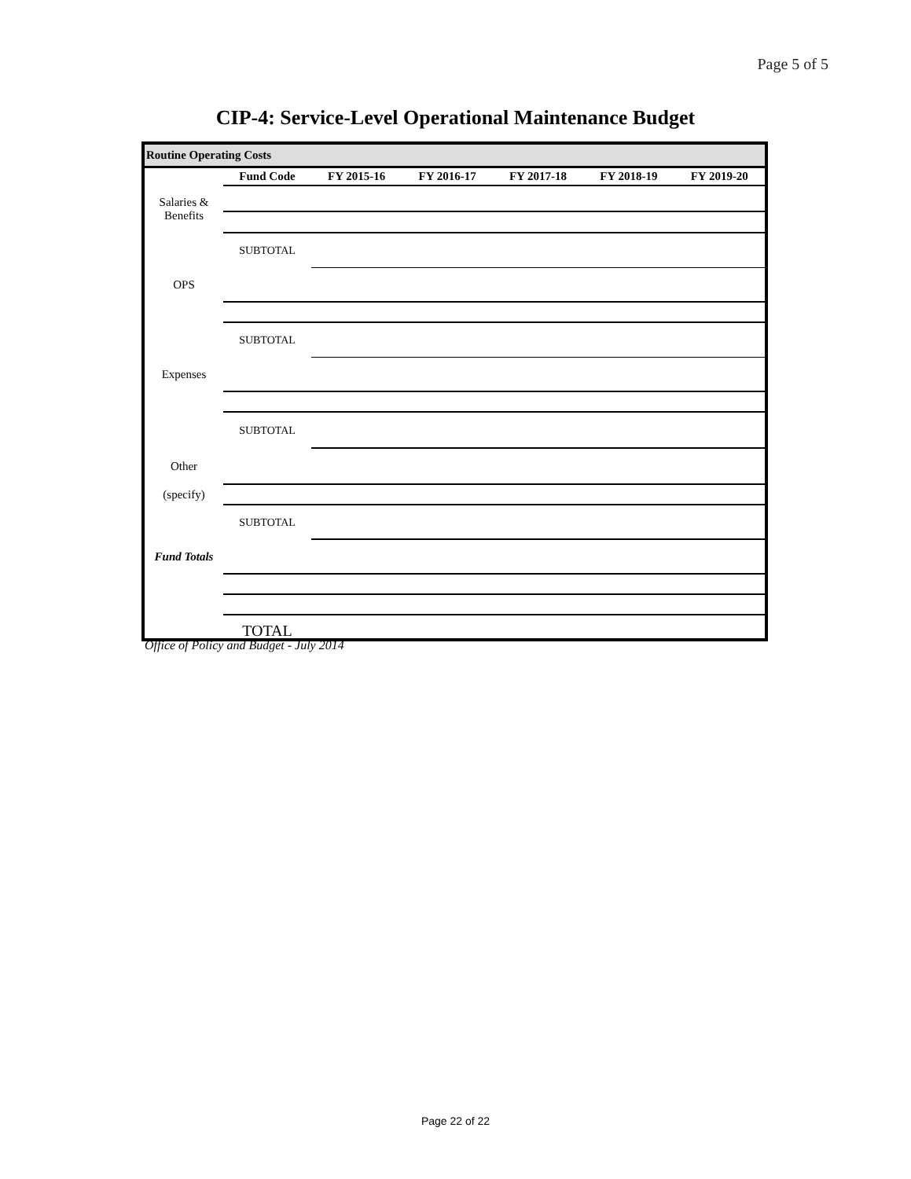Page 5 of 5
CIP-4: Service-Level Operational Maintenance Budget
Routine Operating Costs
| | Fund Code | FY 2015-16 | FY 2016-17 | FY 2017-18 | FY 2018-19 | FY 2019-20 |
| --- | --- | --- | --- | --- | --- | --- |
| Salaries & Benefits | | | | | | |
| | SUBTOTAL | | | | | |
| OPS | | | | | | |
| | SUBTOTAL | | | | | |
| Expenses | | | | | | |
| | SUBTOTAL | | | | | |
| Other | | | | | | |
| (specify) | | | | | | |
| | SUBTOTAL | | | | | |
| Fund Totals | | | | | | |
| | TOTAL | | | | | |
Office of Policy and Budget - July 2014
Page 22 of 22